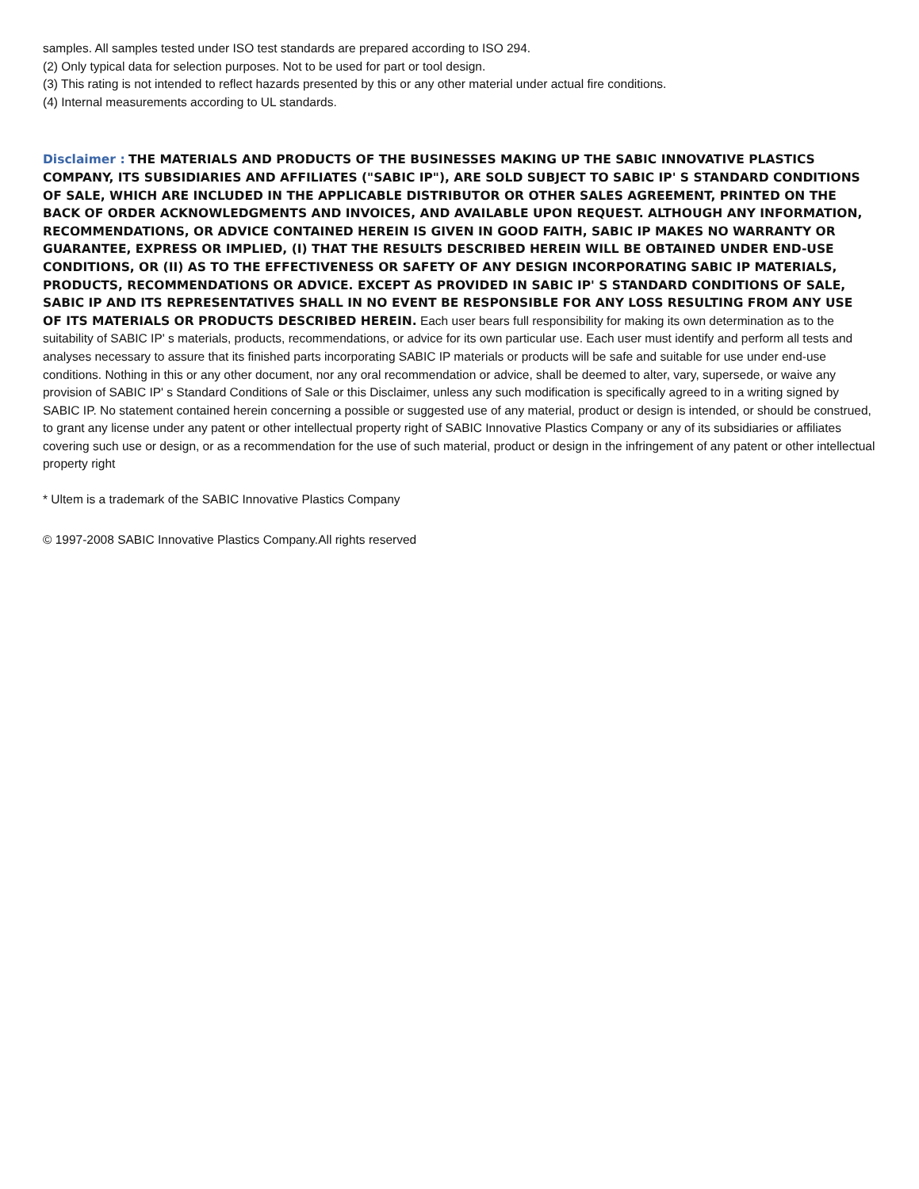samples. All samples tested under ISO test standards are prepared according to ISO 294.
(2) Only typical data for selection purposes. Not to be used for part or tool design.
(3) This rating is not intended to reflect hazards presented by this or any other material under actual fire conditions.
(4) Internal measurements according to UL standards.
Disclaimer : THE MATERIALS AND PRODUCTS OF THE BUSINESSES MAKING UP THE SABIC INNOVATIVE PLASTICS COMPANY, ITS SUBSIDIARIES AND AFFILIATES ("SABIC IP"), ARE SOLD SUBJECT TO SABIC IP' S STANDARD CONDITIONS OF SALE, WHICH ARE INCLUDED IN THE APPLICABLE DISTRIBUTOR OR OTHER SALES AGREEMENT, PRINTED ON THE BACK OF ORDER ACKNOWLEDGMENTS AND INVOICES, AND AVAILABLE UPON REQUEST. ALTHOUGH ANY INFORMATION, RECOMMENDATIONS, OR ADVICE CONTAINED HEREIN IS GIVEN IN GOOD FAITH, SABIC IP MAKES NO WARRANTY OR GUARANTEE, EXPRESS OR IMPLIED, (I) THAT THE RESULTS DESCRIBED HEREIN WILL BE OBTAINED UNDER END-USE CONDITIONS, OR (II) AS TO THE EFFECTIVENESS OR SAFETY OF ANY DESIGN INCORPORATING SABIC IP MATERIALS, PRODUCTS, RECOMMENDATIONS OR ADVICE. EXCEPT AS PROVIDED IN SABIC IP' S STANDARD CONDITIONS OF SALE, SABIC IP AND ITS REPRESENTATIVES SHALL IN NO EVENT BE RESPONSIBLE FOR ANY LOSS RESULTING FROM ANY USE OF ITS MATERIALS OR PRODUCTS DESCRIBED HEREIN. Each user bears full responsibility for making its own determination as to the suitability of SABIC IP' s materials, products, recommendations, or advice for its own particular use. Each user must identify and perform all tests and analyses necessary to assure that its finished parts incorporating SABIC IP materials or products will be safe and suitable for use under end-use conditions. Nothing in this or any other document, nor any oral recommendation or advice, shall be deemed to alter, vary, supersede, or waive any provision of SABIC IP' s Standard Conditions of Sale or this Disclaimer, unless any such modification is specifically agreed to in a writing signed by SABIC IP. No statement contained herein concerning a possible or suggested use of any material, product or design is intended, or should be construed, to grant any license under any patent or other intellectual property right of SABIC Innovative Plastics Company or any of its subsidiaries or affiliates covering such use or design, or as a recommendation for the use of such material, product or design in the infringement of any patent or other intellectual property right
* Ultem is a trademark of the SABIC Innovative Plastics Company
© 1997-2008 SABIC Innovative Plastics Company.All rights reserved